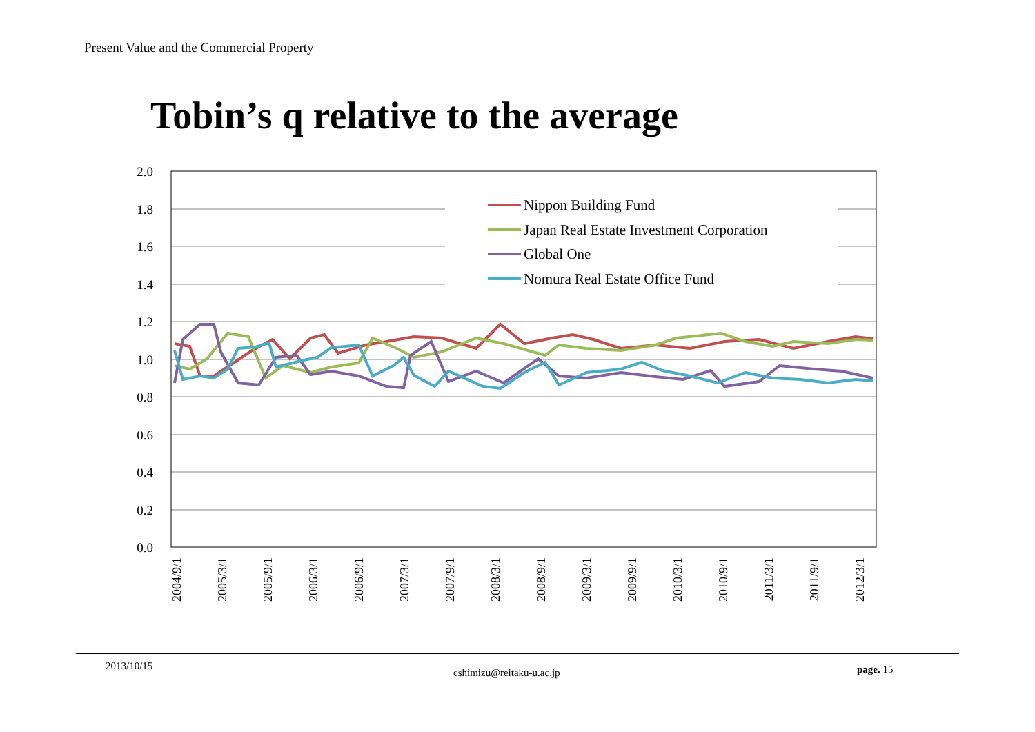Present Value and the Commercial Property
Tobin’s q relative to the average
2.0
1.8
1.6
1.4
1.2
1.0
0.8
0.6
0.4
0.2
0.0
2004/9/1
2005/3/1
2005/9/1
2006/3/1
2006/9/1
2007/3/1
2007/9/1
2008/3/1
2008/9/1
2009/3/1
2009/9/1
2010/3/1
2010/9/1
2011/3/1
2011/9/1
2012/3/1
Nippon Building Fund
Japan Real Estate Investment Corporation
Global One
Nomura Real Estate Office Fund
2013/10/15
cshimizu@reitaku-u.ac.jp page. 15